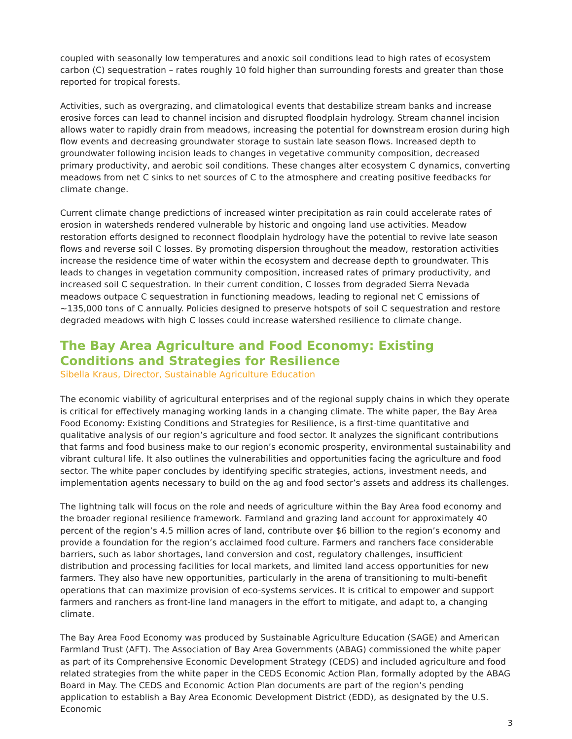coupled with seasonally low temperatures and anoxic soil conditions lead to high rates of ecosystem carbon (C) sequestration – rates roughly 10 fold higher than surrounding forests and greater than those reported for tropical forests.
Activities, such as overgrazing, and climatological events that destabilize stream banks and increase erosive forces can lead to channel incision and disrupted floodplain hydrology. Stream channel incision allows water to rapidly drain from meadows, increasing the potential for downstream erosion during high flow events and decreasing groundwater storage to sustain late season flows. Increased depth to groundwater following incision leads to changes in vegetative community composition, decreased primary productivity, and aerobic soil conditions. These changes alter ecosystem C dynamics, converting meadows from net C sinks to net sources of C to the atmosphere and creating positive feedbacks for climate change.
Current climate change predictions of increased winter precipitation as rain could accelerate rates of erosion in watersheds rendered vulnerable by historic and ongoing land use activities. Meadow restoration efforts designed to reconnect floodplain hydrology have the potential to revive late season flows and reverse soil C losses. By promoting dispersion throughout the meadow, restoration activities increase the residence time of water within the ecosystem and decrease depth to groundwater. This leads to changes in vegetation community composition, increased rates of primary productivity, and increased soil C sequestration. In their current condition, C losses from degraded Sierra Nevada meadows outpace C sequestration in functioning meadows, leading to regional net C emissions of ~135,000 tons of C annually. Policies designed to preserve hotspots of soil C sequestration and restore degraded meadows with high C losses could increase watershed resilience to climate change.
The Bay Area Agriculture and Food Economy: Existing Conditions and Strategies for Resilience
Sibella Kraus, Director, Sustainable Agriculture Education
The economic viability of agricultural enterprises and of the regional supply chains in which they operate is critical for effectively managing working lands in a changing climate. The white paper, the Bay Area Food Economy: Existing Conditions and Strategies for Resilience, is a first-time quantitative and qualitative analysis of our region’s agriculture and food sector. It analyzes the significant contributions that farms and food business make to our region’s economic prosperity, environmental sustainability and vibrant cultural life. It also outlines the vulnerabilities and opportunities facing the agriculture and food sector. The white paper concludes by identifying specific strategies, actions, investment needs, and implementation agents necessary to build on the ag and food sector’s assets and address its challenges.
The lightning talk will focus on the role and needs of agriculture within the Bay Area food economy and the broader regional resilience framework. Farmland and grazing land account for approximately 40 percent of the region’s 4.5 million acres of land, contribute over $6 billion to the region’s economy and provide a foundation for the region’s acclaimed food culture. Farmers and ranchers face considerable barriers, such as labor shortages, land conversion and cost, regulatory challenges, insufficient distribution and processing facilities for local markets, and limited land access opportunities for new farmers. They also have new opportunities, particularly in the arena of transitioning to multi-benefit operations that can maximize provision of eco-systems services. It is critical to empower and support farmers and ranchers as front-line land managers in the effort to mitigate, and adapt to, a changing climate.
The Bay Area Food Economy was produced by Sustainable Agriculture Education (SAGE) and American Farmland Trust (AFT). The Association of Bay Area Governments (ABAG) commissioned the white paper as part of its Comprehensive Economic Development Strategy (CEDS) and included agriculture and food related strategies from the white paper in the CEDS Economic Action Plan, formally adopted by the ABAG Board in May. The CEDS and Economic Action Plan documents are part of the region’s pending application to establish a Bay Area Economic Development District (EDD), as designated by the U.S. Economic
3